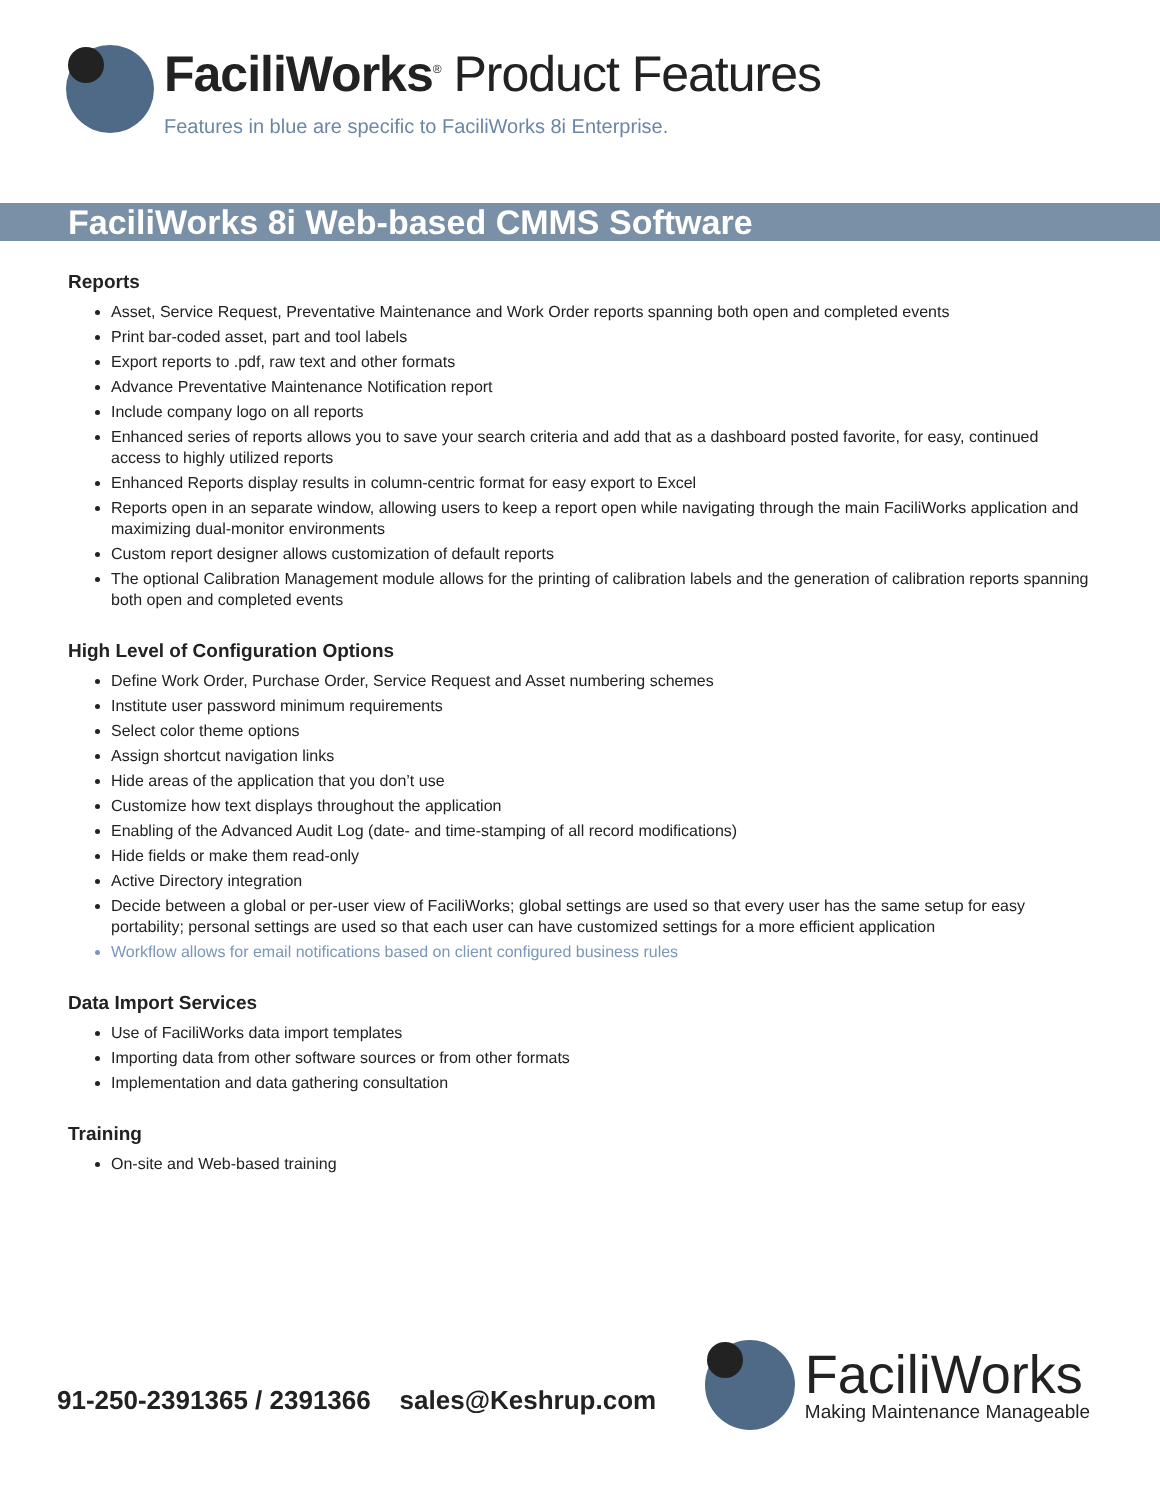FaciliWorks<sup>®</sup> Product Features
Features in blue are specific to FaciliWorks 8i Enterprise.
FaciliWorks 8i Web-based CMMS Software
Reports
Asset, Service Request, Preventative Maintenance and Work Order reports spanning both open and completed events
Print bar-coded asset, part and tool labels
Export reports to .pdf, raw text and other formats
Advance Preventative Maintenance Notification report
Include company logo on all reports
Enhanced series of reports allows you to save your search criteria and add that as a dashboard posted favorite, for easy, continued access to highly utilized reports
Enhanced Reports display results in column-centric format for easy export to Excel
Reports open in an separate window, allowing users to keep a report open while navigating through the main FaciliWorks application and maximizing dual-monitor environments
Custom report designer allows customization of default reports
The optional Calibration Management module allows for the printing of calibration labels and the generation of calibration reports spanning both open and completed events
High Level of Configuration Options
Define Work Order, Purchase Order, Service Request and Asset numbering schemes
Institute user password minimum requirements
Select color theme options
Assign shortcut navigation links
Hide areas of the application that you don’t use
Customize how text displays throughout the application
Enabling of the Advanced Audit Log (date- and time-stamping of all record modifications)
Hide fields or make them read-only
Active Directory integration
Decide between a global or per-user view of FaciliWorks; global settings are used so that every user has the same setup for easy portability; personal settings are used so that each user can have customized settings for a more efficient application
Workflow allows for email notifications based on client configured business rules
Data Import Services
Use of FaciliWorks data import templates
Importing data from other software sources or from other formats
Implementation and data gathering consultation
Training
On-site and Web-based training
91-250-2391365 / 2391366 sales@Keshrup.com
FaciliWorks
Making Maintenance Manageable